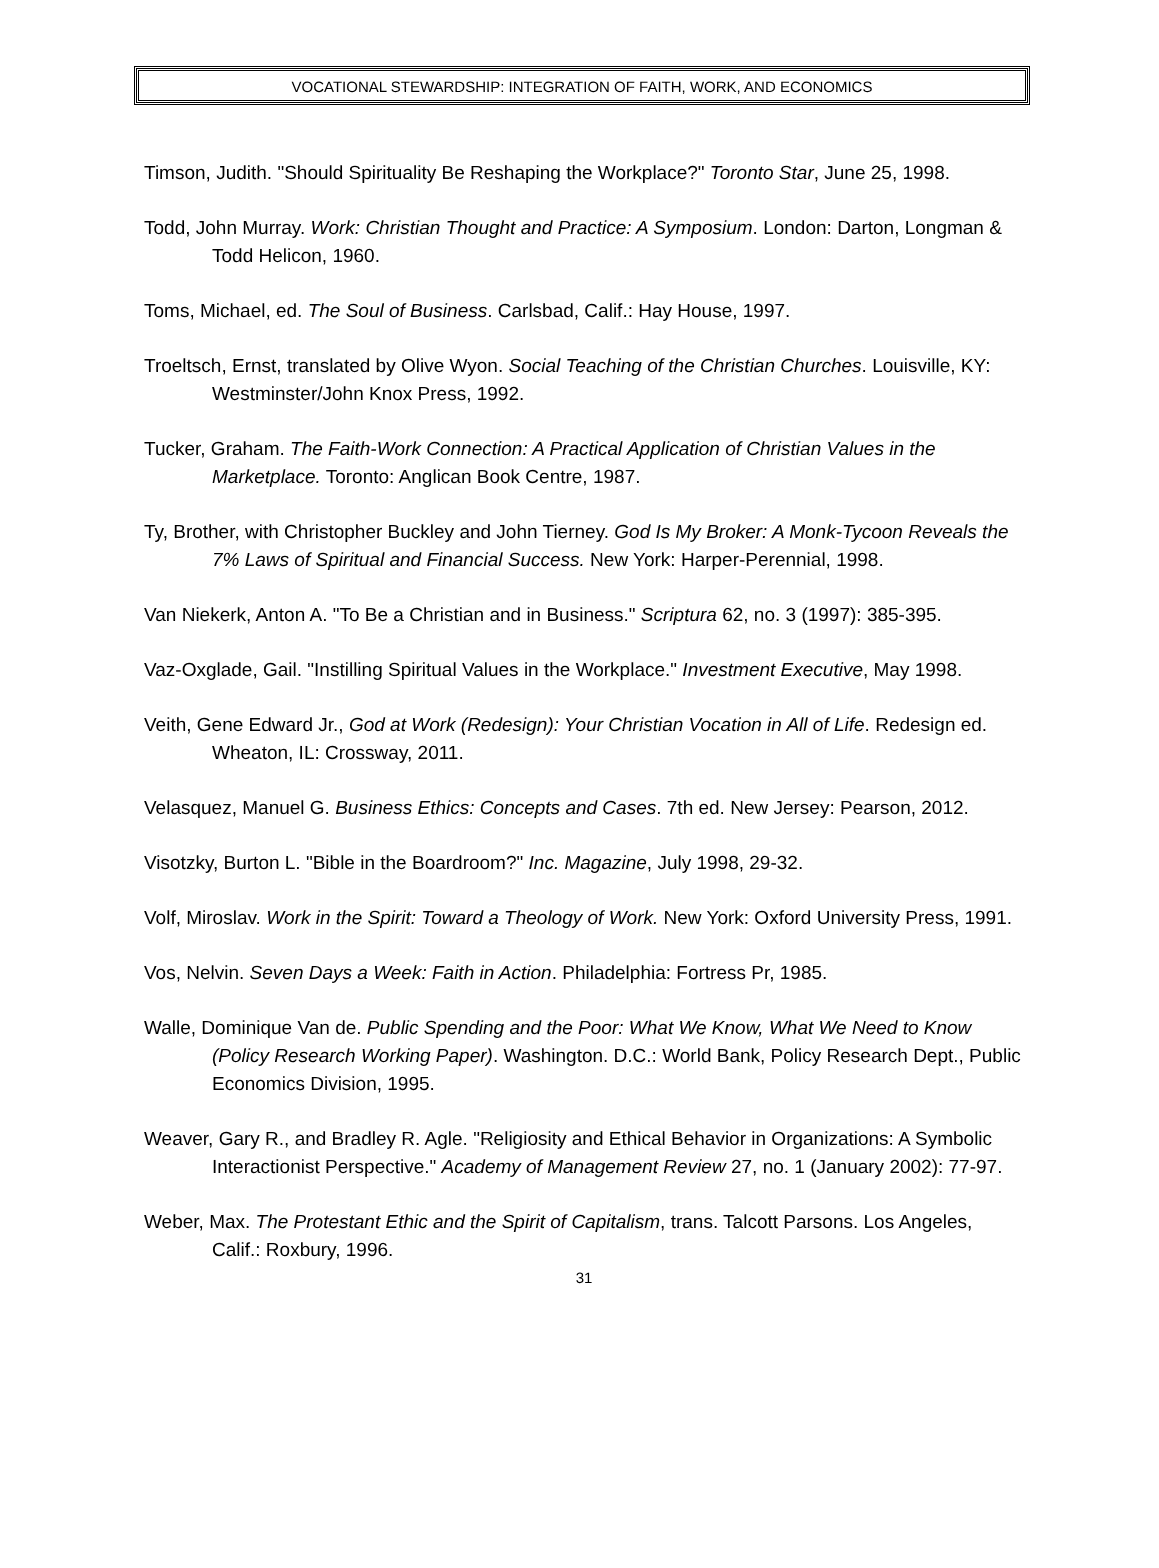VOCATIONAL STEWARDSHIP: INTEGRATION OF FAITH, WORK, AND ECONOMICS
Timson, Judith. "Should Spirituality Be Reshaping the Workplace?" Toronto Star, June 25, 1998.
Todd, John Murray. Work: Christian Thought and Practice: A Symposium. London: Darton, Longman & Todd Helicon, 1960.
Toms, Michael, ed. The Soul of Business. Carlsbad, Calif.: Hay House, 1997.
Troeltsch, Ernst, translated by Olive Wyon. Social Teaching of the Christian Churches. Louisville, KY: Westminster/John Knox Press, 1992.
Tucker, Graham. The Faith-Work Connection: A Practical Application of Christian Values in the Marketplace. Toronto: Anglican Book Centre, 1987.
Ty, Brother, with Christopher Buckley and John Tierney. God Is My Broker: A Monk-Tycoon Reveals the 7% Laws of Spiritual and Financial Success. New York: Harper-Perennial, 1998.
Van Niekerk, Anton A. "To Be a Christian and in Business." Scriptura 62, no. 3 (1997): 385-395.
Vaz-Oxglade, Gail. "Instilling Spiritual Values in the Workplace." Investment Executive, May 1998.
Veith, Gene Edward Jr., God at Work (Redesign): Your Christian Vocation in All of Life. Redesign ed. Wheaton, IL: Crossway, 2011.
Velasquez, Manuel G. Business Ethics: Concepts and Cases. 7th ed. New Jersey: Pearson, 2012.
Visotzky, Burton L. "Bible in the Boardroom?" Inc. Magazine, July 1998, 29-32.
Volf, Miroslav. Work in the Spirit: Toward a Theology of Work. New York: Oxford University Press, 1991.
Vos, Nelvin. Seven Days a Week: Faith in Action. Philadelphia: Fortress Pr, 1985.
Walle, Dominique Van de. Public Spending and the Poor: What We Know, What We Need to Know (Policy Research Working Paper). Washington. D.C.: World Bank, Policy Research Dept., Public Economics Division, 1995.
Weaver, Gary R., and Bradley R. Agle. "Religiosity and Ethical Behavior in Organizations: A Symbolic Interactionist Perspective." Academy of Management Review 27, no. 1 (January 2002): 77-97.
Weber, Max. The Protestant Ethic and the Spirit of Capitalism, trans. Talcott Parsons. Los Angeles, Calif.: Roxbury, 1996.
31